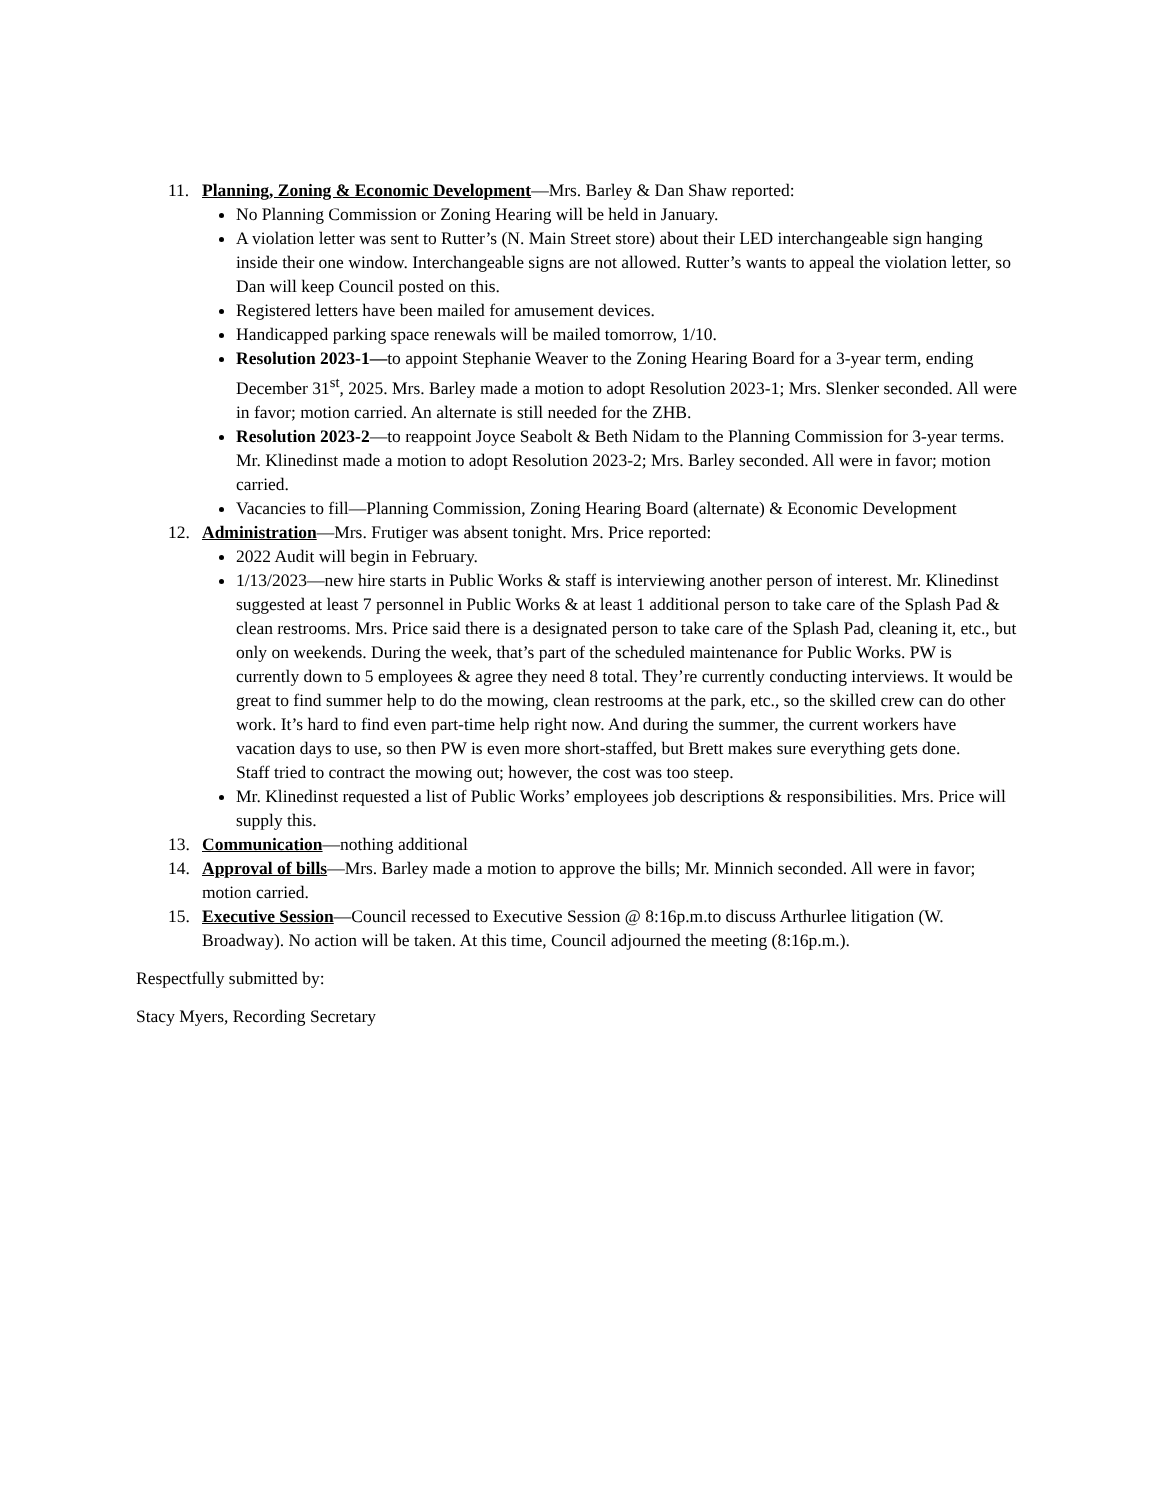11. Planning, Zoning & Economic Development—Mrs. Barley & Dan Shaw reported:
No Planning Commission or Zoning Hearing will be held in January.
A violation letter was sent to Rutter’s (N. Main Street store) about their LED interchangeable sign hanging inside their one window. Interchangeable signs are not allowed. Rutter’s wants to appeal the violation letter, so Dan will keep Council posted on this.
Registered letters have been mailed for amusement devices.
Handicapped parking space renewals will be mailed tomorrow, 1/10.
Resolution 2023-1—to appoint Stephanie Weaver to the Zoning Hearing Board for a 3-year term, ending December 31<sup>st</sup>, 2025. Mrs. Barley made a motion to adopt Resolution 2023-1; Mrs. Slenker seconded. All were in favor; motion carried. An alternate is still needed for the ZHB.
Resolution 2023-2—to reappoint Joyce Seabolt & Beth Nidam to the Planning Commission for 3-year terms. Mr. Klinedinst made a motion to adopt Resolution 2023-2; Mrs. Barley seconded. All were in favor; motion carried.
Vacancies to fill—Planning Commission, Zoning Hearing Board (alternate) & Economic Development
12. Administration—Mrs. Frutiger was absent tonight. Mrs. Price reported:
2022 Audit will begin in February.
1/13/2023—new hire starts in Public Works & staff is interviewing another person of interest. Mr. Klinedinst suggested at least 7 personnel in Public Works & at least 1 additional person to take care of the Splash Pad & clean restrooms. Mrs. Price said there is a designated person to take care of the Splash Pad, cleaning it, etc., but only on weekends. During the week, that’s part of the scheduled maintenance for Public Works. PW is currently down to 5 employees & agree they need 8 total. They’re currently conducting interviews. It would be great to find summer help to do the mowing, clean restrooms at the park, etc., so the skilled crew can do other work. It’s hard to find even part-time help right now. And during the summer, the current workers have vacation days to use, so then PW is even more short-staffed, but Brett makes sure everything gets done.
Staff tried to contract the mowing out; however, the cost was too steep.
Mr. Klinedinst requested a list of Public Works’ employees job descriptions & responsibilities. Mrs. Price will supply this.
13. Communication—nothing additional
14. Approval of bills—Mrs. Barley made a motion to approve the bills; Mr. Minnich seconded. All were in favor; motion carried.
15. Executive Session—Council recessed to Executive Session @ 8:16p.m.to discuss Arthurlee litigation (W. Broadway). No action will be taken. At this time, Council adjourned the meeting (8:16p.m.).
Respectfully submitted by:
Stacy Myers, Recording Secretary